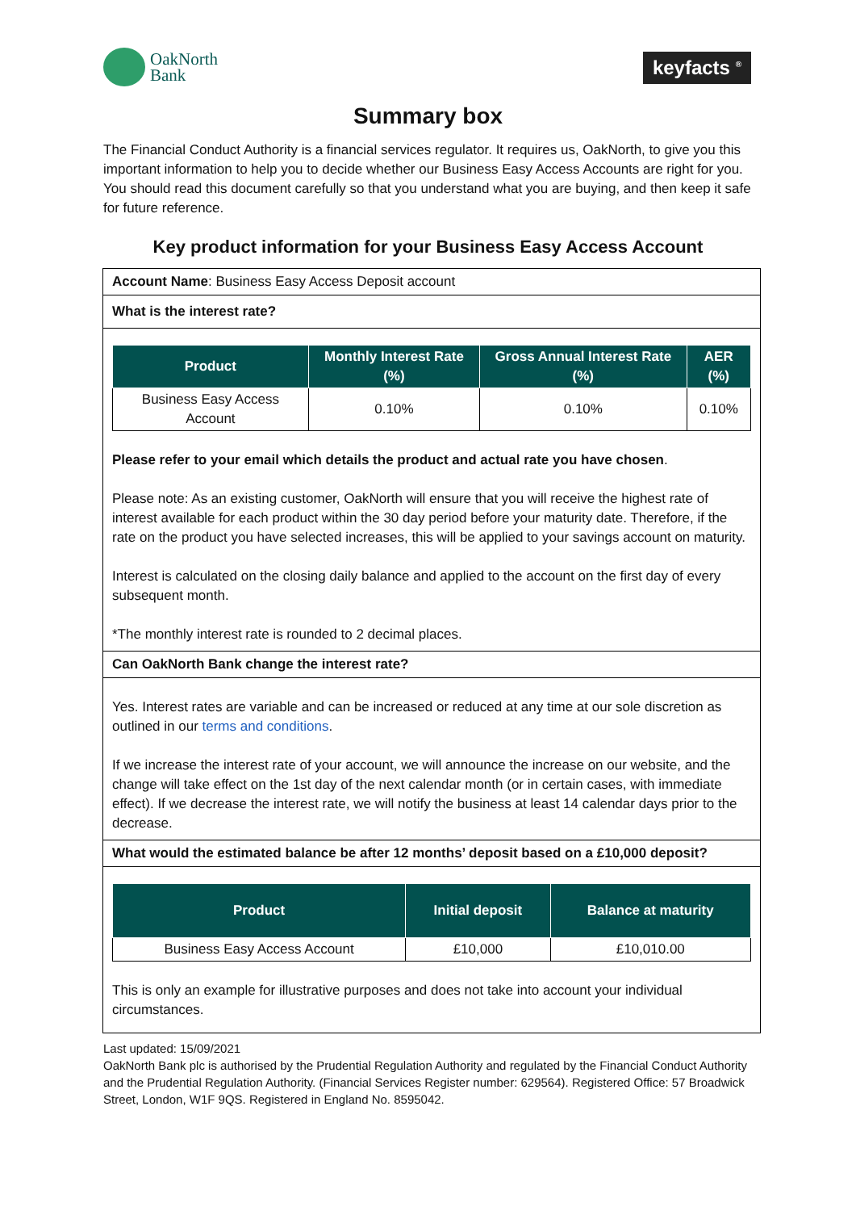OakNorth
Bank
keyfacts <sup>®</sup>
Summary box
The Financial Conduct Authority is a financial services regulator. It requires us, OakNorth, to give you this important information to help you to decide whether our Business Easy Access Accounts are right for you. You should read this document carefully so that you understand what you are buying, and then keep it safe for future reference.
Key product information for your Business Easy Access Account
Account Name: Business Easy Access Deposit account
What is the interest rate?
| Product | Monthly Interest Rate (%) | Gross Annual Interest Rate (%) | AER (%) |
| --- | --- | --- | --- |
| Business Easy Access Account | 0.10% | 0.10% | 0.10% |
Please refer to your email which details the product and actual rate you have chosen.
Please note: As an existing customer, OakNorth will ensure that you will receive the highest rate of interest available for each product within the 30 day period before your maturity date. Therefore, if the rate on the product you have selected increases, this will be applied to your savings account on maturity.
Interest is calculated on the closing daily balance and applied to the account on the first day of every subsequent month.
*The monthly interest rate is rounded to 2 decimal places.
Can OakNorth Bank change the interest rate?
Yes. Interest rates are variable and can be increased or reduced at any time at our sole discretion as outlined in our terms and conditions.
If we increase the interest rate of your account, we will announce the increase on our website, and the change will take effect on the 1st day of the next calendar month (or in certain cases, with immediate effect). If we decrease the interest rate, we will notify the business at least 14 calendar days prior to the decrease.
What would the estimated balance be after 12 months’ deposit based on a £10,000 deposit?
| Product | Initial deposit | Balance at maturity |
| --- | --- | --- |
| Business Easy Access Account | £10,000 | £10,010.00 |
This is only an example for illustrative purposes and does not take into account your individual circumstances.
Last updated: 15/09/2021
OakNorth Bank plc is authorised by the Prudential Regulation Authority and regulated by the Financial Conduct Authority and the Prudential Regulation Authority. (Financial Services Register number: 629564). Registered Office: 57 Broadwick Street, London, W1F 9QS. Registered in England No. 8595042.